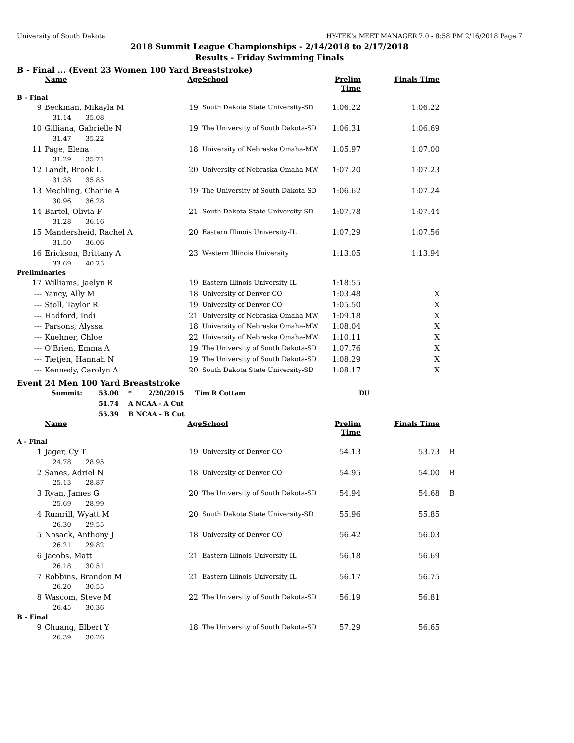University of South Dakota HY-TEK's MEET MANAGER 7.0 - 8:58 PM 2/16/2018 Page 7
2018 Summit League Championships - 2/14/2018 to 2/17/2018
Results - Friday Swimming Finals
B - Final ... (Event 23 Women 100 Yard Breaststroke)
| | Name | Age | School | Prelim Time | Finals Time | |
| --- | --- | --- | --- | --- | --- | --- |
| B - Final | | | | | | |
| 9 | Beckman, Mikayla M | 19 | South Dakota State University-SD | 1:06.22 | 1:06.22 | |
| | 31.14 35.08 | | | | | |
| 10 | Gilliana, Gabrielle N | 19 | The University of South Dakota-SD | 1:06.31 | 1:06.69 | |
| | 31.47 35.22 | | | | | |
| 11 | Page, Elena | 18 | University of Nebraska Omaha-MW | 1:05.97 | 1:07.00 | |
| | 31.29 35.71 | | | | | |
| 12 | Landt, Brook L | 20 | University of Nebraska Omaha-MW | 1:07.20 | 1:07.23 | |
| | 31.38 35.85 | | | | | |
| 13 | Mechling, Charlie A | 19 | The University of South Dakota-SD | 1:06.62 | 1:07.24 | |
| | 30.96 36.28 | | | | | |
| 14 | Bartel, Olivia F | 21 | South Dakota State University-SD | 1:07.78 | 1:07.44 | |
| | 31.28 36.16 | | | | | |
| 15 | Mandersheid, Rachel A | 20 | Eastern Illinois University-IL | 1:07.29 | 1:07.56 | |
| | 31.50 36.06 | | | | | |
| 16 | Erickson, Brittany A | 23 | Western Illinois University | 1:13.05 | 1:13.94 | |
| | 33.69 40.25 | | | | | |
| Preliminaries | | | | | | |
| 17 | Williams, Jaelyn R | 19 | Eastern Illinois University-IL | 1:18.55 | | |
| --- | Yancy, Ally M | 18 | University of Denver-CO | 1:03.48 | X | |
| --- | Stoll, Taylor R | 19 | University of Denver-CO | 1:05.50 | X | |
| --- | Hadford, Indi | 21 | University of Nebraska Omaha-MW | 1:09.18 | X | |
| --- | Parsons, Alyssa | 18 | University of Nebraska Omaha-MW | 1:08.04 | X | |
| --- | Kuehner, Chloe | 22 | University of Nebraska Omaha-MW | 1:10.11 | X | |
| --- | O'Brien, Emma A | 19 | The University of South Dakota-SD | 1:07.76 | X | |
| --- | Tietjen, Hannah N | 19 | The University of South Dakota-SD | 1:08.29 | X | |
| --- | Kennedy, Carolyn A | 20 | South Dakota State University-SD | 1:08.17 | X | |
Event 24 Men 100 Yard Breaststroke
| Summit: | 53.00 | * | 2/20/2015 | Tim R Cottam | DU |
| | 51.74 | A NCAA - A Cut | | | |
| | 55.39 | B NCAA - B Cut | | | |
| | Name | Age | School | Prelim Time | Finals Time | |
| --- | --- | --- | --- | --- | --- | --- |
| A - Final | | | | | | |
| 1 | Jager, Cy T | 19 | University of Denver-CO | 54.13 | 53.73 | B |
| | 24.78 28.95 | | | | | |
| 2 | Sanes, Adriel N | 18 | University of Denver-CO | 54.95 | 54.00 | B |
| | 25.13 28.87 | | | | | |
| 3 | Ryan, James G | 20 | The University of South Dakota-SD | 54.94 | 54.68 | B |
| | 25.69 28.99 | | | | | |
| 4 | Rumrill, Wyatt M | 20 | South Dakota State University-SD | 55.96 | 55.85 | |
| | 26.30 29.55 | | | | | |
| 5 | Nosack, Anthony J | 18 | University of Denver-CO | 56.42 | 56.03 | |
| | 26.21 29.82 | | | | | |
| 6 | Jacobs, Matt | 21 | Eastern Illinois University-IL | 56.18 | 56.69 | |
| | 26.18 30.51 | | | | | |
| 7 | Robbins, Brandon M | 21 | Eastern Illinois University-IL | 56.17 | 56.75 | |
| | 26.20 30.55 | | | | | |
| 8 | Wascom, Steve M | 22 | The University of South Dakota-SD | 56.19 | 56.81 | |
| | 26.45 30.36 | | | | | |
| B - Final | | | | | | |
| 9 | Chuang, Elbert Y | 18 | The University of South Dakota-SD | 57.29 | 56.65 | |
| | 26.39 30.26 | | | | | |